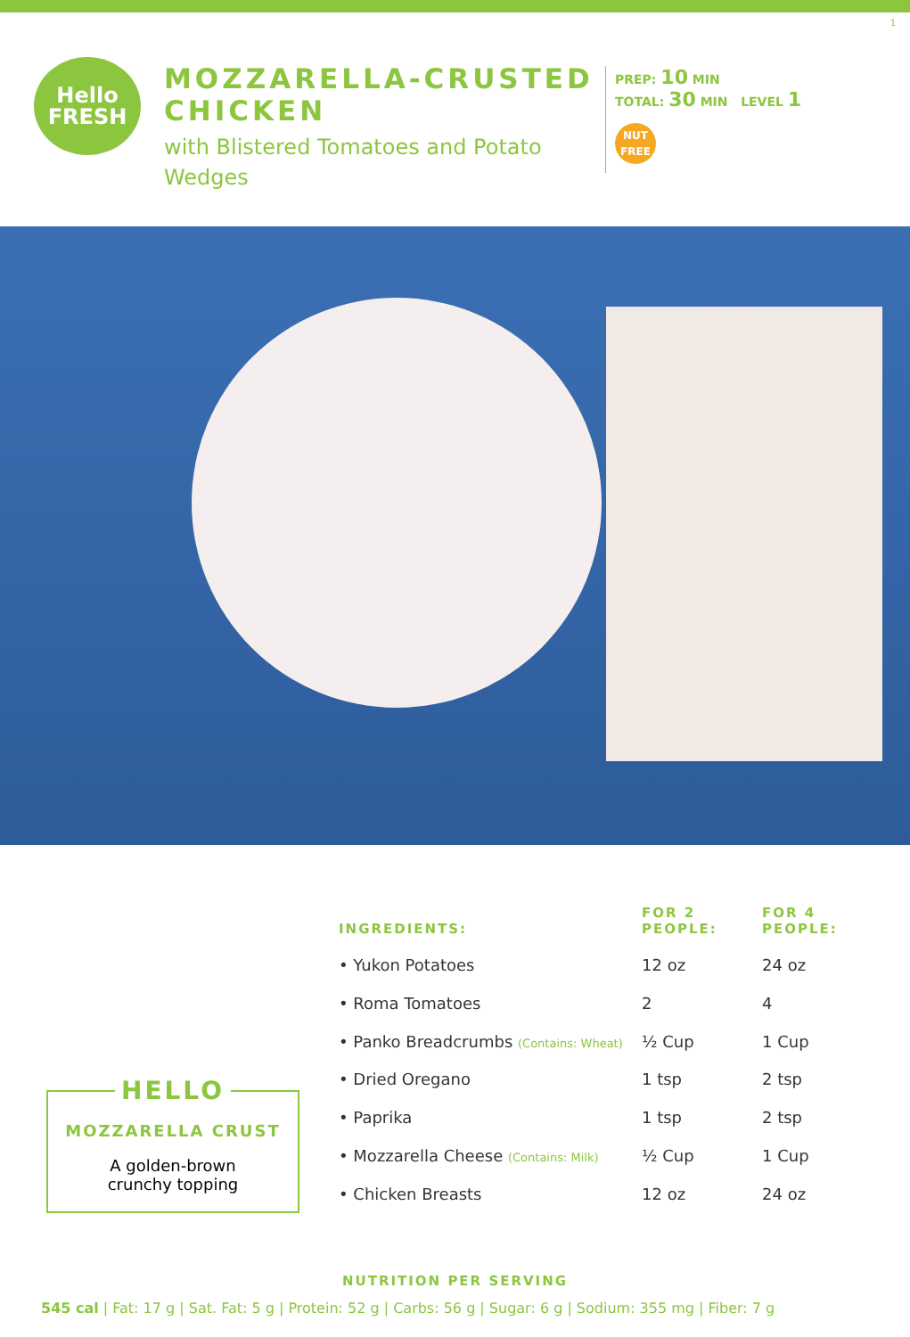1
Hello
FRESH
MOZZARELLA-CRUSTED CHICKEN
with Blistered Tomatoes and Potato Wedges
PREP: 10 MIN
TOTAL: 30 MIN LEVEL 1
NUT
FREE
HELLO
MOZZARELLA CRUST
A golden-brown
crunchy topping
| INGREDIENTS: | FOR 2 PEOPLE: | FOR 4 PEOPLE: |
| --- | --- | --- |
| • Yukon Potatoes | 12 oz | 24 oz |
| • Roma Tomatoes | 2 | 4 |
| • Panko Breadcrumbs (Contains: Wheat) | ½ Cup | 1 Cup |
| • Dried Oregano | 1 tsp | 2 tsp |
| • Paprika | 1 tsp | 2 tsp |
| • Mozzarella Cheese (Contains: Milk) | ½ Cup | 1 Cup |
| • Chicken Breasts | 12 oz | 24 oz |
NUTRITION PER SERVING
545 cal | Fat: 17 g | Sat. Fat: 5 g | Protein: 52 g | Carbs: 56 g | Sugar: 6 g | Sodium: 355 mg | Fiber: 7 g